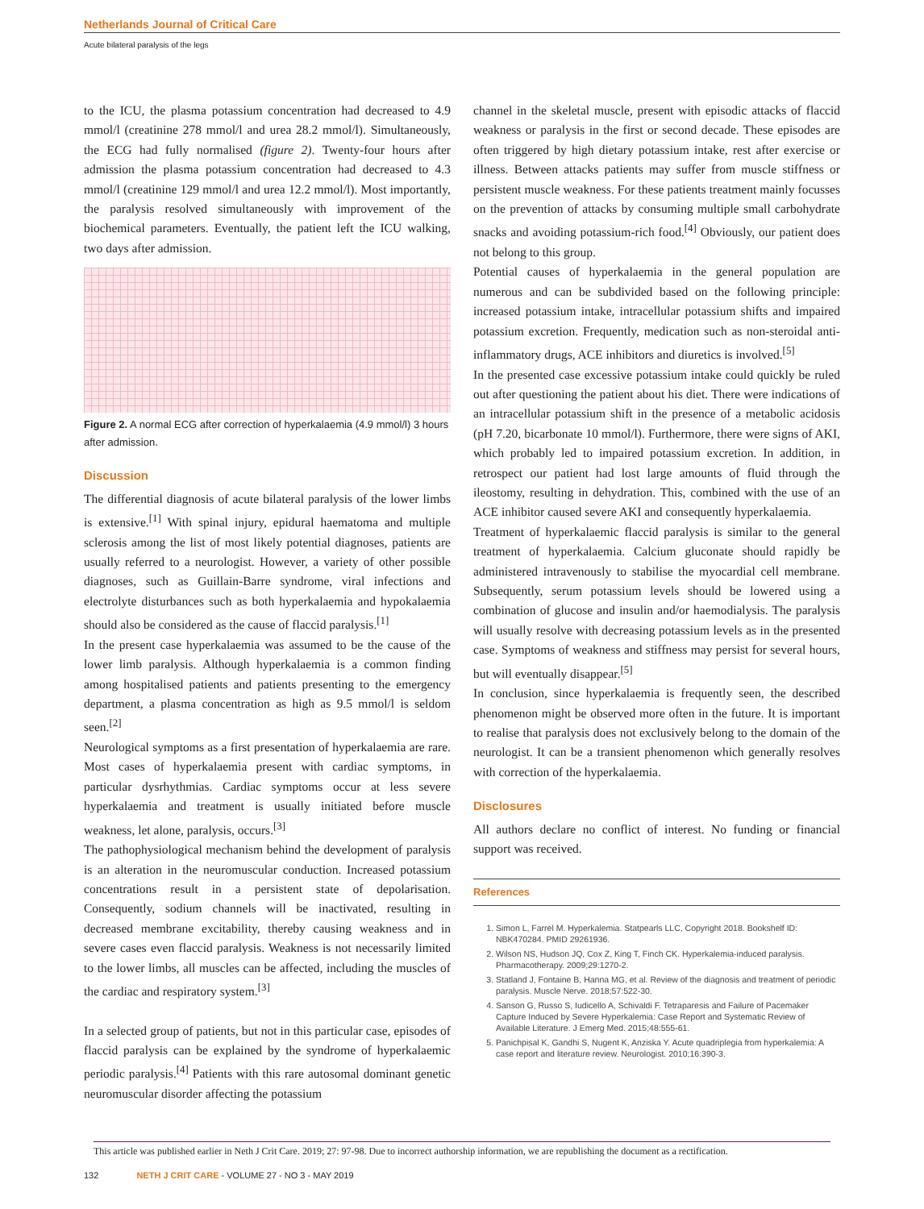Netherlands Journal of Critical Care
Acute bilateral paralysis of the legs
to the ICU, the plasma potassium concentration had decreased to 4.9 mmol/l (creatinine 278 mmol/l and urea 28.2 mmol/l). Simultaneously, the ECG had fully normalised (figure 2). Twenty-four hours after admission the plasma potassium concentration had decreased to 4.3 mmol/l (creatinine 129 mmol/l and urea 12.2 mmol/l). Most importantly, the paralysis resolved simultaneously with improvement of the biochemical parameters. Eventually, the patient left the ICU walking, two days after admission.
Figure 2. A normal ECG after correction of hyperkalaemia (4.9 mmol/l) 3 hours after admission.
Discussion
The differential diagnosis of acute bilateral paralysis of the lower limbs is extensive.<sup>[1]</sup> With spinal injury, epidural haematoma and multiple sclerosis among the list of most likely potential diagnoses, patients are usually referred to a neurologist. However, a variety of other possible diagnoses, such as Guillain-Barre syndrome, viral infections and electrolyte disturbances such as both hyperkalaemia and hypokalaemia should also be considered as the cause of flaccid paralysis.<sup>[1]</sup>
In the present case hyperkalaemia was assumed to be the cause of the lower limb paralysis. Although hyperkalaemia is a common finding among hospitalised patients and patients presenting to the emergency department, a plasma concentration as high as 9.5 mmol/l is seldom seen.<sup>[2]</sup>
Neurological symptoms as a first presentation of hyperkalaemia are rare. Most cases of hyperkalaemia present with cardiac symptoms, in particular dysrhythmias. Cardiac symptoms occur at less severe hyperkalaemia and treatment is usually initiated before muscle weakness, let alone, paralysis, occurs.<sup>[3]</sup>
The pathophysiological mechanism behind the development of paralysis is an alteration in the neuromuscular conduction. Increased potassium concentrations result in a persistent state of depolarisation. Consequently, sodium channels will be inactivated, resulting in decreased membrane excitability, thereby causing weakness and in severe cases even flaccid paralysis. Weakness is not necessarily limited to the lower limbs, all muscles can be affected, including the muscles of the cardiac and respiratory system.<sup>[3]</sup>
In a selected group of patients, but not in this particular case, episodes of flaccid paralysis can be explained by the syndrome of hyperkalaemic periodic paralysis.<sup>[4]</sup> Patients with this rare autosomal dominant genetic neuromuscular disorder affecting the potassium
channel in the skeletal muscle, present with episodic attacks of flaccid weakness or paralysis in the first or second decade. These episodes are often triggered by high dietary potassium intake, rest after exercise or illness. Between attacks patients may suffer from muscle stiffness or persistent muscle weakness. For these patients treatment mainly focusses on the prevention of attacks by consuming multiple small carbohydrate snacks and avoiding potassium-rich food.<sup>[4]</sup> Obviously, our patient does not belong to this group.
Potential causes of hyperkalaemia in the general population are numerous and can be subdivided based on the following principle: increased potassium intake, intracellular potassium shifts and impaired potassium excretion. Frequently, medication such as non-steroidal anti-inflammatory drugs, ACE inhibitors and diuretics is involved.<sup>[5]</sup>
In the presented case excessive potassium intake could quickly be ruled out after questioning the patient about his diet. There were indications of an intracellular potassium shift in the presence of a metabolic acidosis (pH 7.20, bicarbonate 10 mmol/l). Furthermore, there were signs of AKI, which probably led to impaired potassium excretion. In addition, in retrospect our patient had lost large amounts of fluid through the ileostomy, resulting in dehydration. This, combined with the use of an ACE inhibitor caused severe AKI and consequently hyperkalaemia.
Treatment of hyperkalaemic flaccid paralysis is similar to the general treatment of hyperkalaemia. Calcium gluconate should rapidly be administered intravenously to stabilise the myocardial cell membrane. Subsequently, serum potassium levels should be lowered using a combination of glucose and insulin and/or haemodialysis. The paralysis will usually resolve with decreasing potassium levels as in the presented case. Symptoms of weakness and stiffness may persist for several hours, but will eventually disappear.<sup>[5]</sup>
In conclusion, since hyperkalaemia is frequently seen, the described phenomenon might be observed more often in the future. It is important to realise that paralysis does not exclusively belong to the domain of the neurologist. It can be a transient phenomenon which generally resolves with correction of the hyperkalaemia.
Disclosures
All authors declare no conflict of interest. No funding or financial support was received.
References
1. Simon L, Farrel M. Hyperkalemia. Statpearls LLC, Copyright 2018. Bookshelf ID: NBK470284. PMID 29261936.
2. Wilson NS, Hudson JQ, Cox Z, King T, Finch CK. Hyperkalemia-induced paralysis. Pharmacotherapy. 2009;29:1270-2.
3. Statland J, Fontaine B, Hanna MG, et al. Review of the diagnosis and treatment of periodic paralysis. Muscle Nerve. 2018;57:522-30.
4. Sanson G, Russo S, Iudicello A, Schivaldi F. Tetraparesis and Failure of Pacemaker Capture Induced by Severe Hyperkalemia: Case Report and Systematic Review of Available Literature. J Emerg Med. 2015;48:555-61.
5. Panichpisal K, Gandhi S, Nugent K, Anziska Y. Acute quadriplegia from hyperkalemia: A case report and literature review. Neurologist. 2010;16:390-3.
This article was published earlier in Neth J Crit Care. 2019; 27: 97-98. Due to incorrect authorship information, we are republishing the document as a rectification.
132 NETH J CRIT CARE - VOLUME 27 - NO 3 - MAY 2019